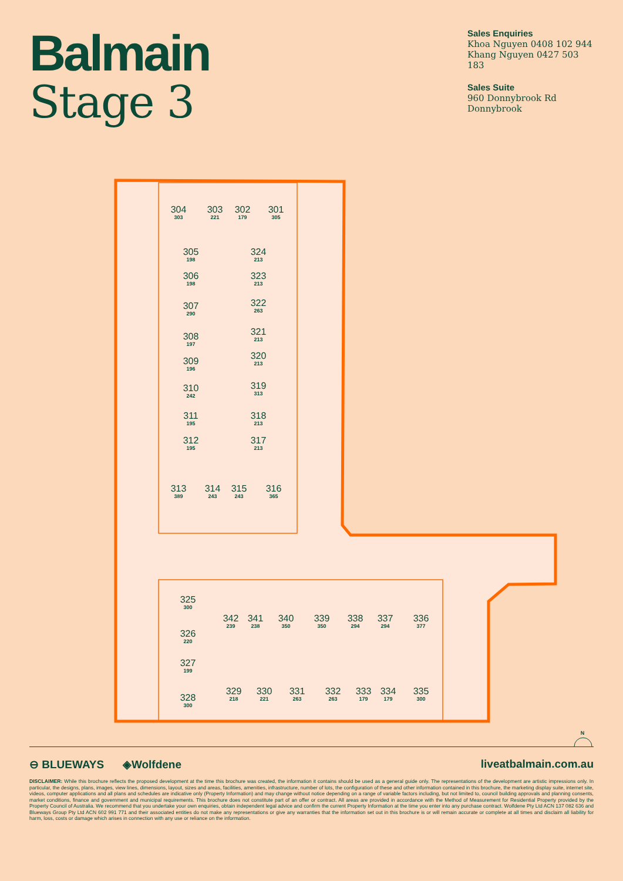Balmain
Stage 3
Sales Enquiries
Khoa Nguyen 0408 102 944
Khang Nguyen 0427 503 183
Sales Suite
960 Donnybrook Rd
Donnybrook
304
303
303
221
302
179
301
305
305
198
324
213
306
198
323
213
307
290
322
263
308
197
321
213
309
196
320
213
310
242
319
313
311
195
318
213
312
195
317
213
313
389
314
243
315
243
316
365
325
300
342
239
341
238
340
350
339
350
338
294
337
294
336
377
326
220
327
199
328
300
329
218
330
221
331
263
332
263
333
179
334
179
335
300
N
⊖ BLUEWAYS ◈Wolfdene liveatbalmain.com.au
DISCLAIMER: While this brochure reflects the proposed development at the time this brochure was created, the information it contains should be used as a general guide only. The representations of the development are artistic impressions only. In particular, the designs, plans, images, view lines, dimensions, layout, sizes and areas, facilities, amenities, infrastructure, number of lots, the configuration of these and other information contained in this brochure, the marketing display suite, internet site, videos, computer applications and all plans and schedules are indicative only (Property Information) and may change without notice depending on a range of variable factors including, but not limited to, council building approvals and planning consents, market conditions, finance and government and municipal requirements. This brochure does not constitute part of an offer or contract. All areas are provided in accordance with the Method of Measurement for Residential Property provided by the Property Council of Australia. We recommend that you undertake your own enquiries, obtain independent legal advice and confirm the current Property Information at the time you enter into any purchase contract. Wolfdene Pty Ltd ACN 137 082 636 and Blueways Group Pty Ltd ACN 602 991 771 and their associated entities do not make any representations or give any warranties that the information set out in this brochure is or will remain accurate or complete at all times and disclaim all liability for harm, loss, costs or damage which arises in connection with any use or reliance on the information.